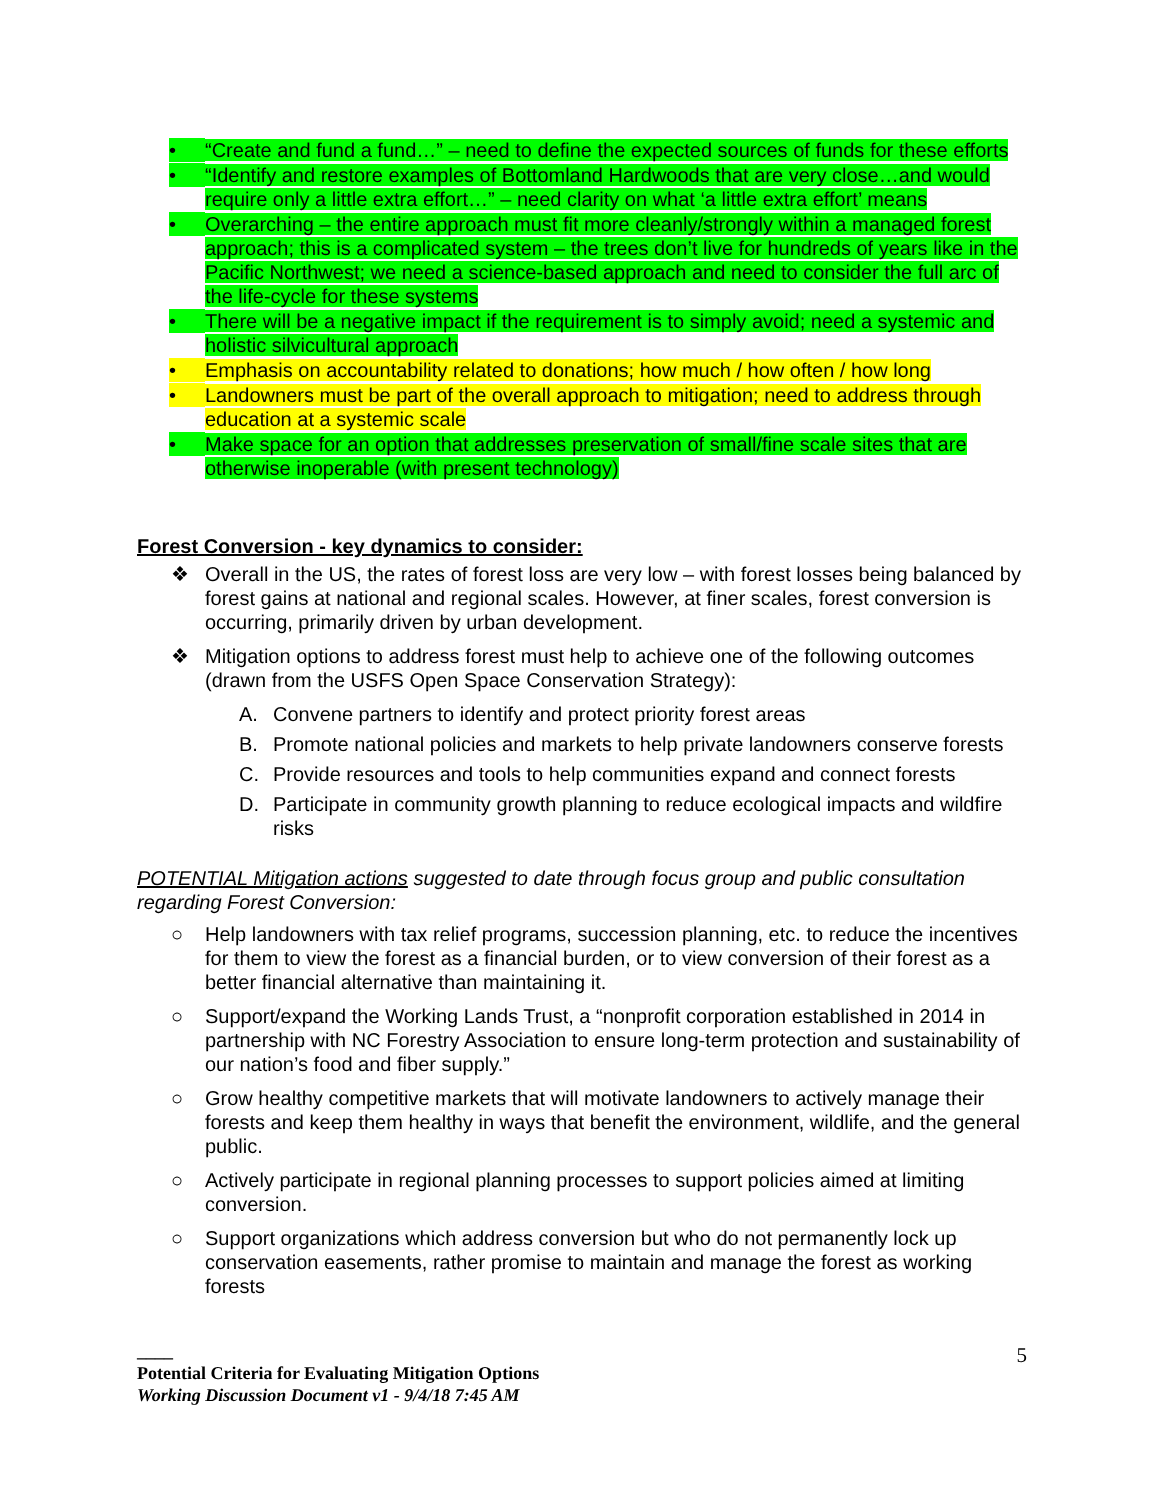• “Create and fund a fund…” – need to define the expected sources of funds for these efforts
• “Identify and restore examples of Bottomland Hardwoods that are very close…and would require only a little extra effort…” – need clarity on what ‘a little extra effort’ means
• Overarching – the entire approach must fit more cleanly/strongly within a managed forest approach; this is a complicated system – the trees don’t live for hundreds of years like in the Pacific Northwest; we need a science-based approach and need to consider the full arc of the life-cycle for these systems
• There will be a negative impact if the requirement is to simply avoid; need a systemic and holistic silvicultural approach
• Emphasis on accountability related to donations; how much / how often / how long
• Landowners must be part of the overall approach to mitigation; need to address through education at a systemic scale
• Make space for an option that addresses preservation of small/fine scale sites that are otherwise inoperable (with present technology)
Forest Conversion - key dynamics to consider:
❖ Overall in the US, the rates of forest loss are very low – with forest losses being balanced by forest gains at national and regional scales. However, at finer scales, forest conversion is occurring, primarily driven by urban development.
❖ Mitigation options to address forest must help to achieve one of the following outcomes (drawn from the USFS Open Space Conservation Strategy):
A. Convene partners to identify and protect priority forest areas
B. Promote national policies and markets to help private landowners conserve forests
C. Provide resources and tools to help communities expand and connect forests
D. Participate in community growth planning to reduce ecological impacts and wildfire risks
POTENTIAL Mitigation actions suggested to date through focus group and public consultation regarding Forest Conversion:
○ Help landowners with tax relief programs, succession planning, etc. to reduce the incentives for them to view the forest as a financial burden, or to view conversion of their forest as a better financial alternative than maintaining it.
○ Support/expand the Working Lands Trust, a “nonprofit corporation established in 2014 in partnership with NC Forestry Association to ensure long-term protection and sustainability of our nation’s food and fiber supply.”
○ Grow healthy competitive markets that will motivate landowners to actively manage their forests and keep them healthy in ways that benefit the environment, wildlife, and the general public.
○ Actively participate in regional planning processes to support policies aimed at limiting conversion.
○ Support organizations which address conversion but who do not permanently lock up conservation easements, rather promise to maintain and manage the forest as working forests
5
____
Potential Criteria for Evaluating Mitigation Options
Working Discussion Document v1 - 9/4/18 7:45 AM